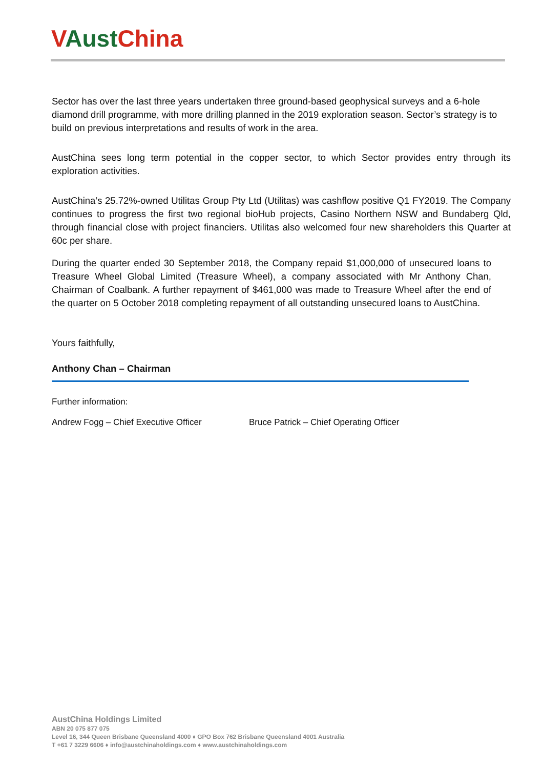VAust China
Sector has over the last three years undertaken three ground-based geophysical surveys and a 6-hole diamond drill programme, with more drilling planned in the 2019 exploration season. Sector’s strategy is to build on previous interpretations and results of work in the area.
AustChina sees long term potential in the copper sector, to which Sector provides entry through its exploration activities.
AustChina’s 25.72%-owned Utilitas Group Pty Ltd (Utilitas) was cashflow positive Q1 FY2019. The Company continues to progress the first two regional bioHub projects, Casino Northern NSW and Bundaberg Qld, through financial close with project financiers. Utilitas also welcomed four new shareholders this Quarter at 60c per share.
During the quarter ended 30 September 2018, the Company repaid $1,000,000 of unsecured loans to Treasure Wheel Global Limited (Treasure Wheel), a company associated with Mr Anthony Chan, Chairman of Coalbank. A further repayment of $461,000 was made to Treasure Wheel after the end of the quarter on 5 October 2018 completing repayment of all outstanding unsecured loans to AustChina.
Yours faithfully,
Anthony Chan – Chairman
Further information:
Andrew Fogg – Chief Executive Officer Bruce Patrick – Chief Operating Officer
AustChina Holdings Limited
ABN 20 075 877 075
Level 16, 344 Queen Brisbane Queensland 4000 ♦ GPO Box 762 Brisbane Queensland 4001 Australia
T +61 7 3229 6606 ♦ info@austchinaholdings.com ♦ www.austchinaholdings.com